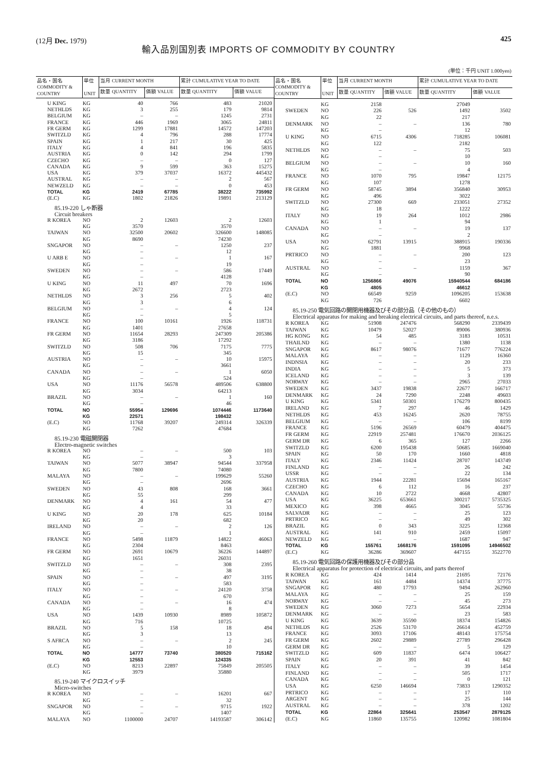(12月 Dec. 1979) 425
輸入品別国別表 IMPORTS OF COMMODITY BY COUNTRY
(単位：千円 UNIT 1.000yen)
| 品名・国名 COMMODITY & COUNTRY | 単位 UNIT | 当月 CURRENT MONTH | | 累計 CUMULATIVE YEAR TO DATE | |
| --- | --- | --- | --- | --- | --- |
| | | 数量 QUANTITY | 価額 VALUE | 数量 QUANTITY | 価額 VALUE |
| U KING | KG | 40 | 766 | 483 | 21020 |
| NETHLDS | KG | 3 | 255 | 179 | 9814 |
| BELGIUM | KG | – | – | 1245 | 2731 |
| FRANCE | KG | 446 | 1969 | 3065 | 24811 |
| FR GERM | KG | 1299 | 17881 | 14572 | 147203 |
| SWITZLD | KG | 4 | 796 | 288 | 17774 |
| SPAIN | KG | 1 | 217 | 30 | 425 |
| ITALY | KG | 4 | 841 | 196 | 5835 |
| AUSTRIA | KG | 0 | 142 | 294 | 1799 |
| CZECHO | KG | – | – | 0 | 127 |
| CANADA | KG | 9 | 599 | 363 | 15275 |
| USA | KG | 379 | 37037 | 16372 | 445432 |
| AUSTRAL | KG | – | – | 2 | 567 |
| NEWZELD | KG | – | – | 0 | 453 |
| TOTAL | KG | 2419 | 67785 | 38222 | 735992 |
| (E.C) | KG | 1802 | 21826 | 19891 | 213129 |
| 85.19-220 しゃ断器 Circuit breakers | | | | | |
| R KOREA | NO | 2 | 12603 | 2 | 12603 |
| | KG | 3570 | | 3570 | |
| TAIWAN | NO | 32500 | 20602 | 326600 | 148085 |
| | KG | 8690 | | 74230 | |
| SNGAPOR | NO | – | – | 1250 | 237 |
| | KG | – | | 12 | |
| U ARB E | NO | – | – | 1 | 167 |
| | KG | – | | 19 | |
| SWEDEN | NO | – | – | 586 | 17449 |
| | KG | – | | 4128 | |
| U KING | NO | 11 | 497 | 70 | 1696 |
| | KG | 2672 | | 2723 | |
| NETHLDS | NO | 3 | 256 | 5 | 402 |
| | KG | 3 | | 6 | |
| BELGIUM | NO | – | – | 4 | 124 |
| | KG | – | | 5 | |
| FRANCE | NO | 100 | 10161 | 1926 | 118731 |
| | KG | 1401 | | 27658 | |
| FR GERM | NO | 11654 | 28293 | 247309 | 205386 |
| | KG | 3186 | | 17292 | |
| SWITZLD | NO | 508 | 706 | 7175 | 7775 |
| | KG | 15 | | 345 | |
| AUSTRIA | NO | – | – | 10 | 15975 |
| | KG | – | | 3661 | |
| CANADA | NO | – | – | 1 | 6050 |
| | KG | – | | 524 | |
| USA | NO | 11176 | 56578 | 489506 | 638800 |
| | KG | 3034 | | 64213 | |
| BRAZIL | NO | – | – | 1 | 160 |
| | KG | – | | 46 | |
| TOTAL | NO | 55954 | 129696 | 1074446 | 1173640 |
| | KG | 22571 | | 198432 | |
| (E.C) | NO | 11768 | 39207 | 249314 | 326339 |
| | KG | 7262 | | 47684 | |
| 85.19-230 電磁開閉器 Electro-magnetic switches | | | | | |
| R KOREA | NO | – | – | 500 | 103 |
| | KG | – | | 3 | |
| TAIWAN | NO | 5077 | 38947 | 94544 | 337958 |
| | KG | 7800 | | 74080 | |
| MALAYA | NO | – | – | 199629 | 55260 |
| | KG | – | | 2696 | |
| SWEDEN | NO | 43 | 808 | 168 | 3661 |
| | KG | 55 | | 299 | |
| DENMARK | NO | 4 | 161 | 54 | 477 |
| | KG | 4 | | 33 | |
| U KING | NO | 20 | 178 | 625 | 10184 |
| | KG | 20 | | 682 | |
| IRELAND | NO | – | – | 2 | 126 |
| | KG | – | | 1 | |
| FRANCE | NO | 5498 | 11879 | 14822 | 46063 |
| | KG | 2304 | | 8463 | |
| FR GERM | NO | 2691 | 10679 | 36226 | 144897 |
| | KG | 1651 | | 26031 | |
| SWITZLD | NO | – | – | 308 | 2395 |
| | KG | – | | 38 | |
| SPAIN | NO | – | – | 497 | 3195 |
| | KG | – | | 583 | |
| ITALY | NO | – | – | 24120 | 3758 |
| | KG | – | | 670 | |
| CANADA | NO | – | – | 16 | 474 |
| | KG | – | | 8 | |
| USA | NO | 1439 | 10930 | 8989 | 105872 |
| | KG | 716 | | 10725 | |
| BRAZIL | NO | 5 | 158 | 18 | 494 |
| | KG | 3 | | 13 | |
| S AFRCA | NO | – | – | 2 | 245 |
| | KG | – | | 10 | |
| TOTAL | NO | 14777 | 73740 | 380520 | 715162 |
| | KG | 12553 | | 124335 | |
| (E.C) | NO | 8213 | 22897 | 75849 | 205505 |
| | KG | 3979 | | 35880 | |
| 85.19-240 マイクロスイッチ Micro-switches | | | | | |
| R KOREA | NO | – | – | 16201 | 667 |
| | KG | – | | 32 | |
| SNGAPOR | NO | – | – | 9715 | 1922 |
| | KG | – | | 1407 | |
| MALAYA | NO | 1100000 | 24707 | 14193587 | 306142 |
| 品名・国名 COMMODITY & COUNTRY | 単位 UNIT | 当月 CURRENT MONTH | | 累計 CUMULATIVE YEAR TO DATE | |
| --- | --- | --- | --- | --- | --- |
| | | 数量 QUANTITY | 価額 VALUE | 数量 QUANTITY | 価額 VALUE |
| | KG | 2158 | | 27049 | |
| SWEDEN | NO | 226 | 526 | 1492 | 3502 |
| | KG | 22 | | 217 | |
| DENMARK | NO | – | – | 136 | 780 |
| | KG | – | | 12 | |
| U KING | NO | 6715 | 4306 | 718285 | 106081 |
| | KG | 122 | | 2182 | |
| NETHLDS | NO | – | – | 75 | 503 |
| | KG | – | | 10 | |
| BELGIUM | NO | – | – | 10 | 160 |
| | KG | – | | 4 | |
| FRANCE | NO | 1070 | 795 | 19847 | 12175 |
| | KG | 107 | | 1278 | |
| FR GERM | NO | 58745 | 3894 | 356840 | 30953 |
| | KG | 496 | | 3022 | |
| SWITZLD | NO | 27300 | 669 | 233051 | 27352 |
| | KG | 18 | | 1222 | |
| ITALY | NO | 19 | 264 | 1012 | 2986 |
| | KG | 1 | | 94 | |
| CANADA | NO | – | – | 19 | 137 |
| | KG | – | | 2 | |
| USA | NO | 62791 | 13915 | 388915 | 190336 |
| | KG | 1881 | | 9968 | |
| PRTRICO | NO | – | – | 200 | 123 |
| | KG | – | | 23 | |
| AUSTRAL | NO | – | – | 1159 | 367 |
| | KG | – | | 90 | |
| TOTAL | NO | 1256866 | 49076 | 15940544 | 684186 |
| | KG | 4805 | | 46612 | |
| (E.C) | NO | 66549 | 9259 | 1096205 | 153638 |
| | KG | 726 | | 6602 | |
| 85.19-250 電気回路の開閉用機器及びその部分品（その他のもの） Electrical apparatus for making and breaking electrical circuits, and parts thereof, n.e.s. | | | | | |
| R KOREA | KG | 51908 | 247476 | 568290 | 2339439 |
| TAIWAN | KG | 10479 | 52027 | 89006 | 380936 |
| HG KONG | KG | 54 | 485 | 3183 | 10531 |
| THAILND | KG | – | – | 1380 | 1138 |
| SNGAPOR | KG | 8617 | 98076 | 71677 | 776224 |
| MALAYA | KG | – | – | 1129 | 16360 |
| INDNSIA | KG | – | – | 20 | 233 |
| INDIA | KG | – | – | 5 | 373 |
| ICELAND | KG | – | – | 3 | 139 |
| NORWAY | KG | – | – | 2965 | 27033 |
| SWEDEN | KG | 3437 | 19838 | 22677 | 166717 |
| DENMARK | KG | 24 | 7290 | 2248 | 49603 |
| U KING | KG | 5341 | 50301 | 176279 | 800435 |
| IRELAND | KG | 7 | 297 | 46 | 1429 |
| NETHLDS | KG | 453 | 16245 | 2620 | 78755 |
| BELGIUM | KG | – | – | 106 | 8199 |
| FRANCE | KG | 5196 | 26569 | 60479 | 404475 |
| FR GERM | KG | 22919 | 257481 | 176670 | 2036125 |
| GERM DR | KG | 6 | 365 | 127 | 2266 |
| SWITZLD | KG | 6200 | 195438 | 50685 | 1669040 |
| SPAIN | KG | 50 | 170 | 1660 | 4818 |
| ITALY | KG | 2346 | 11424 | 28707 | 143749 |
| FINLAND | KG | – | – | 26 | 242 |
| USSR | KG | – | – | 22 | 134 |
| AUSTRIA | KG | 1944 | 22281 | 15694 | 165167 |
| CZECHO | KG | 6 | 112 | 16 | 237 |
| CANADA | KG | 10 | 2722 | 4668 | 42807 |
| USA | KG | 36225 | 653661 | 300217 | 5735325 |
| MEXICO | KG | 398 | 4665 | 3045 | 55736 |
| SALVADR | KG | – | – | 25 | 123 |
| PRTRICO | KG | – | – | 49 | 302 |
| BRAZIL | KG | 0 | 343 | 3225 | 12368 |
| AUSTRAL | KG | 141 | 910 | 2459 | 15097 |
| NEWZELD | KG | – | – | 1687 | 947 |
| TOTAL | KG | 155761 | 1668176 | 1591095 | 14946502 |
| (E.C) | KG | 36286 | 369607 | 447155 | 3522770 |
| 85.19-260 電気回路の保護用機器及びその部分品 Electrical apparatus for protection of electrical circuits, and parts thereof | | | | | |
| R KOREA | KG | 424 | 1414 | 21695 | 72176 |
| TAIWAN | KG | 161 | 4484 | 14374 | 37775 |
| SNGAPOR | KG | 480 | 17793 | 9494 | 262960 |
| MALAYA | KG | – | – | 25 | 159 |
| NORWAY | KG | – | – | 45 | 273 |
| SWEDEN | KG | 3060 | 7273 | 5654 | 22934 |
| DENMARK | KG | – | – | 23 | 583 |
| U KING | KG | 3639 | 35590 | 18374 | 154826 |
| NETHLDS | KG | 2526 | 53170 | 26614 | 452759 |
| FRANCE | KG | 3093 | 17106 | 48143 | 175754 |
| FR GERM | KG | 2602 | 29889 | 27789 | 296428 |
| GERM DR | KG | – | – | 5 | 129 |
| SWITZLD | KG | 609 | 11837 | 6474 | 106427 |
| SPAIN | KG | 20 | 391 | 41 | 842 |
| ITALY | KG | – | – | 39 | 1454 |
| FINLAND | KG | – | – | 505 | 1717 |
| CANADA | KG | – | – | 0 | 121 |
| USA | KG | 6250 | 146694 | 73833 | 1290352 |
| PRTRICO | KG | – | – | 17 | 110 |
| ARGENT | KG | – | – | 25 | 144 |
| AUSTRAL | KG | – | – | 378 | 1202 |
| TOTAL | KG | 22864 | 325641 | 253547 | 2879125 |
| (E.C) | KG | 11860 | 135755 | 120982 | 1081804 |